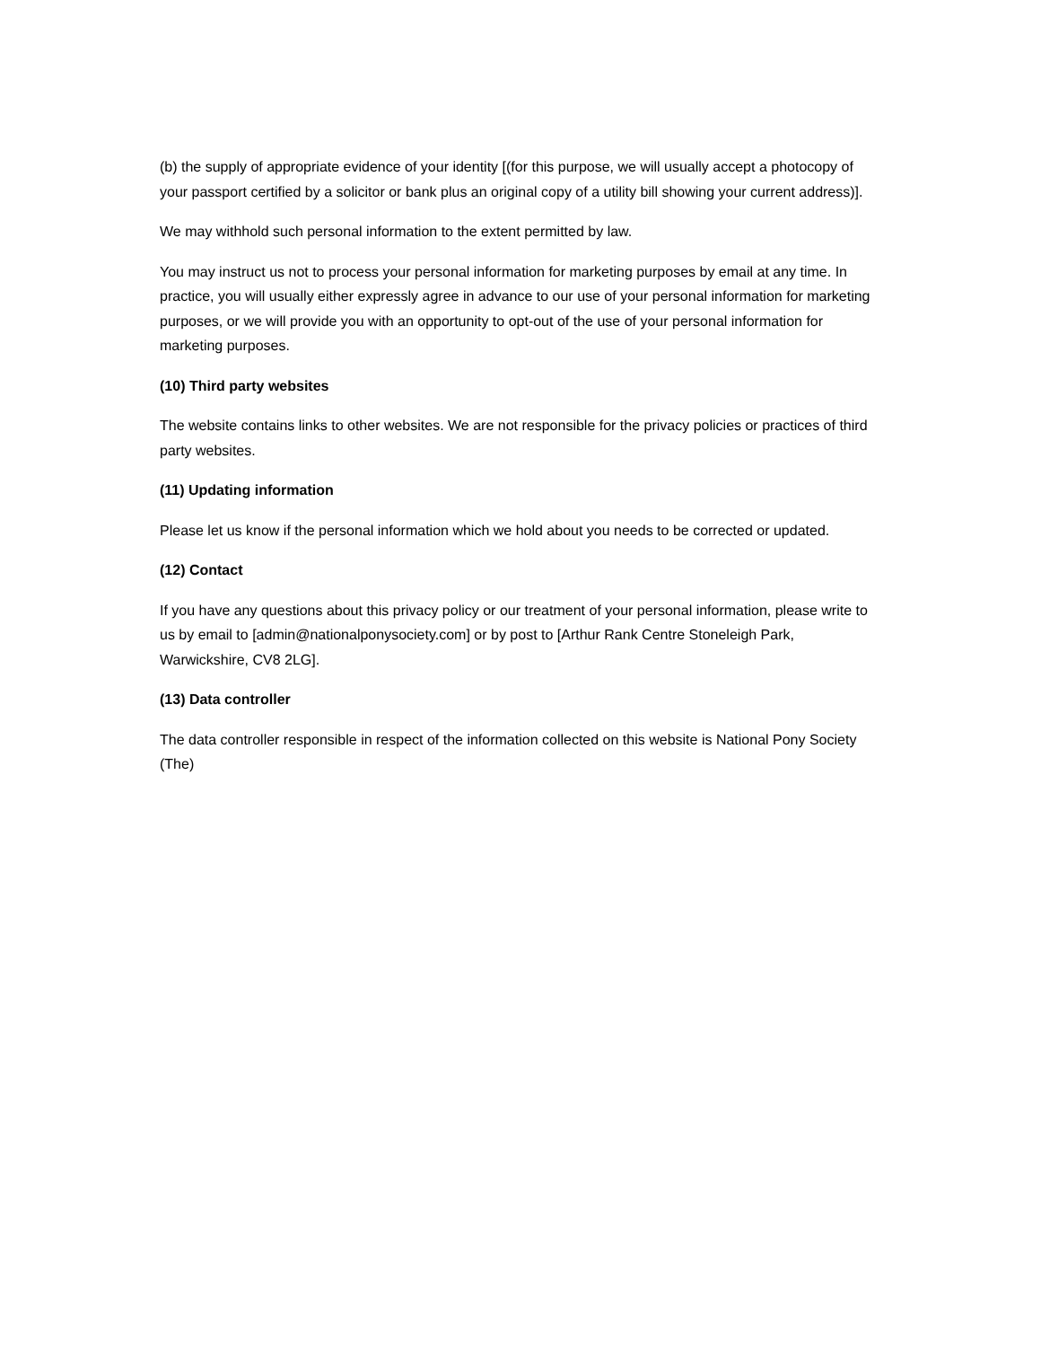(b) the supply of appropriate evidence of your identity [(for this purpose, we will usually accept a photocopy of your passport certified by a solicitor or bank plus an original copy of a utility bill showing your current address)].
We may withhold such personal information to the extent permitted by law.
You may instruct us not to process your personal information for marketing purposes by email at any time. In practice, you will usually either expressly agree in advance to our use of your personal information for marketing purposes, or we will provide you with an opportunity to opt-out of the use of your personal information for marketing purposes.
(10) Third party websites
The website contains links to other websites. We are not responsible for the privacy policies or practices of third party websites.
(11) Updating information
Please let us know if the personal information which we hold about you needs to be corrected or updated.
(12) Contact
If you have any questions about this privacy policy or our treatment of your personal information, please write to us by email to [admin@nationalponysociety.com] or by post to [Arthur Rank Centre Stoneleigh Park, Warwickshire, CV8 2LG].
(13) Data controller
The data controller responsible in respect of the information collected on this website is National Pony Society (The)